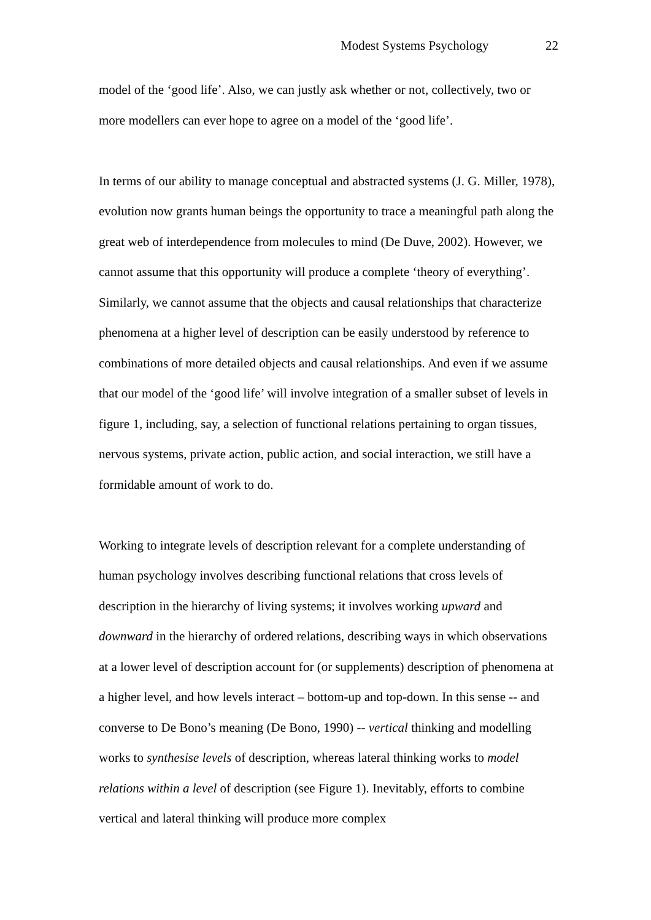Modest Systems Psychology 22
model of the ‘good life’. Also, we can justly ask whether or not, collectively, two or more modellers can ever hope to agree on a model of the ‘good life’.
In terms of our ability to manage conceptual and abstracted systems (J. G. Miller, 1978), evolution now grants human beings the opportunity to trace a meaningful path along the great web of interdependence from molecules to mind (De Duve, 2002). However, we cannot assume that this opportunity will produce a complete ‘theory of everything’. Similarly, we cannot assume that the objects and causal relationships that characterize phenomena at a higher level of description can be easily understood by reference to combinations of more detailed objects and causal relationships. And even if we assume that our model of the ‘good life’ will involve integration of a smaller subset of levels in figure 1, including, say, a selection of functional relations pertaining to organ tissues, nervous systems, private action, public action, and social interaction, we still have a formidable amount of work to do.
Working to integrate levels of description relevant for a complete understanding of human psychology involves describing functional relations that cross levels of description in the hierarchy of living systems; it involves working upward and downward in the hierarchy of ordered relations, describing ways in which observations at a lower level of description account for (or supplements) description of phenomena at a higher level, and how levels interact – bottom-up and top-down. In this sense -- and converse to De Bono’s meaning (De Bono, 1990) -- vertical thinking and modelling works to synthesise levels of description, whereas lateral thinking works to model relations within a level of description (see Figure 1). Inevitably, efforts to combine vertical and lateral thinking will produce more complex